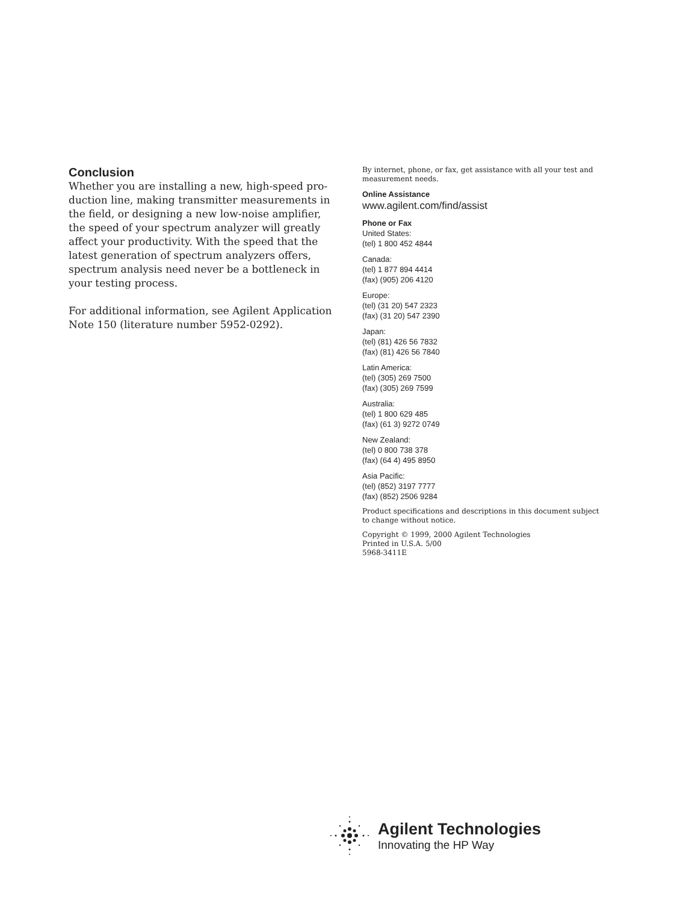Conclusion
Whether you are installing a new, high-speed pro­duction line, making transmitter measurements in the field, or designing a new low-noise amplifier, the speed of your spectrum analyzer will greatly affect your productivity. With the speed that the latest generation of spectrum analyzers offers, spectrum analysis need never be a bottleneck in your testing process.
For additional information, see Agilent Application Note 150 (literature number 5952-0292).
By internet, phone, or fax, get assistance with all your test and measurement needs.
Online Assistance
www.agilent.com/find/assist
Phone or Fax
United States:
(tel) 1 800 452 4844
Canada:
(tel) 1 877 894 4414
(fax) (905) 206 4120
Europe:
(tel) (31 20) 547 2323
(fax) (31 20) 547 2390
Japan:
(tel) (81) 426 56 7832
(fax) (81) 426 56 7840
Latin America:
(tel) (305) 269 7500
(fax) (305) 269 7599
Australia:
(tel) 1 800 629 485
(fax) (61 3) 9272 0749
New Zealand:
(tel) 0 800 738 378
(fax) (64 4) 495 8950
Asia Pacific:
(tel) (852) 3197 7777
(fax) (852) 2506 9284
Product specifications and descriptions in this document subject to change without notice.
Copyright © 1999, 2000 Agilent Technologies
Printed in U.S.A. 5/00
5968-3411E
Agilent Technologies
Innovating the HP Way